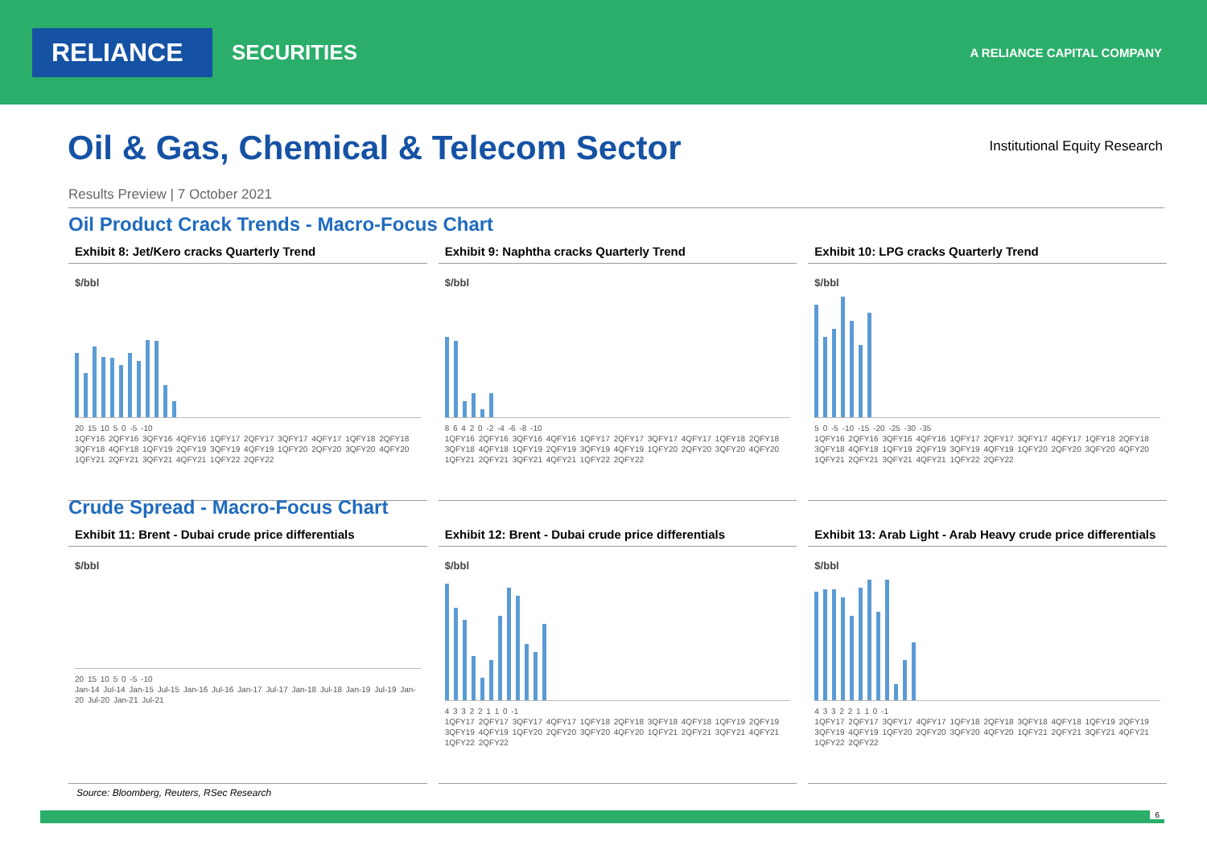RELIANCE
SECURITIES
A RELIANCE CAPITAL COMPANY
Oil & Gas, Chemical & Telecom Sector
Institutional Equity Research
Results Preview | 7 October 2021
Oil Product Crack Trends - Macro-Focus Chart
Exhibit 8: Jet/Kero cracks Quarterly Trend
$/bbl
20 15 10 5 0 -5 -10
1QFY16 2QFY16 3QFY16 4QFY16 1QFY17 2QFY17 3QFY17 4QFY17 1QFY18 2QFY18 3QFY18 4QFY18 1QFY19 2QFY19 3QFY19 4QFY19 1QFY20 2QFY20 3QFY20 4QFY20 1QFY21 2QFY21 3QFY21 4QFY21 1QFY22 2QFY22
Exhibit 9: Naphtha cracks Quarterly Trend
$/bbl
8 6 4 2 0 -2 -4 -6 -8 -10
1QFY16 2QFY16 3QFY16 4QFY16 1QFY17 2QFY17 3QFY17 4QFY17 1QFY18 2QFY18 3QFY18 4QFY18 1QFY19 2QFY19 3QFY19 4QFY19 1QFY20 2QFY20 3QFY20 4QFY20 1QFY21 2QFY21 3QFY21 4QFY21 1QFY22 2QFY22
Exhibit 10: LPG cracks Quarterly Trend
$/bbl
5 0 -5 -10 -15 -20 -25 -30 -35
1QFY16 2QFY16 3QFY16 4QFY16 1QFY17 2QFY17 3QFY17 4QFY17 1QFY18 2QFY18 3QFY18 4QFY18 1QFY19 2QFY19 3QFY19 4QFY19 1QFY20 2QFY20 3QFY20 4QFY20 1QFY21 2QFY21 3QFY21 4QFY21 1QFY22 2QFY22
Crude Spread - Macro-Focus Chart
Exhibit 11: Brent - Dubai crude price differentials
$/bbl
20 15 10 5 0 -5 -10
Jan-14 Jul-14 Jan-15 Jul-15 Jan-16 Jul-16 Jan-17 Jul-17 Jan-18 Jul-18 Jan-19 Jul-19 Jan-20 Jul-20 Jan-21 Jul-21
Exhibit 12: Brent - Dubai crude price differentials
$/bbl
4 3 3 2 2 1 1 0 -1
1QFY17 2QFY17 3QFY17 4QFY17 1QFY18 2QFY18 3QFY18 4QFY18 1QFY19 2QFY19 3QFY19 4QFY19 1QFY20 2QFY20 3QFY20 4QFY20 1QFY21 2QFY21 3QFY21 4QFY21 1QFY22 2QFY22
Exhibit 13: Arab Light - Arab Heavy crude price differentials
$/bbl
4 3 3 2 2 1 1 0 -1
1QFY17 2QFY17 3QFY17 4QFY17 1QFY18 2QFY18 3QFY18 4QFY18 1QFY19 2QFY19 3QFY19 4QFY19 1QFY20 2QFY20 3QFY20 4QFY20 1QFY21 2QFY21 3QFY21 4QFY21 1QFY22 2QFY22
Source: Bloomberg, Reuters, RSec Research
6